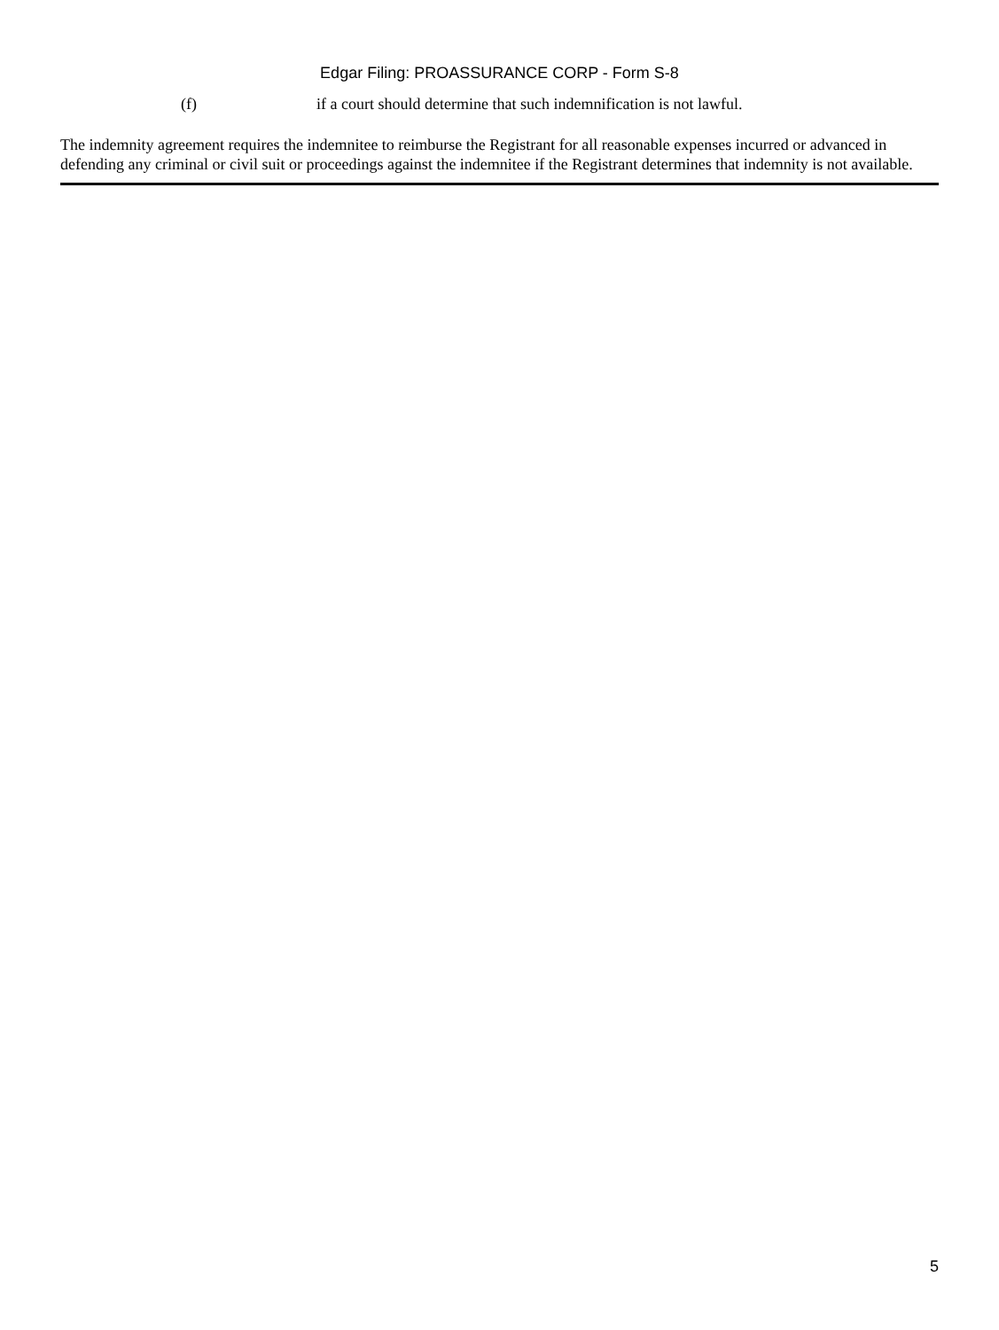Edgar Filing: PROASSURANCE CORP - Form S-8
(f) if a court should determine that such indemnification is not lawful.
The indemnity agreement requires the indemnitee to reimburse the Registrant for all reasonable expenses incurred or advanced in defending any criminal or civil suit or proceedings against the indemnitee if the Registrant determines that indemnity is not available.
5